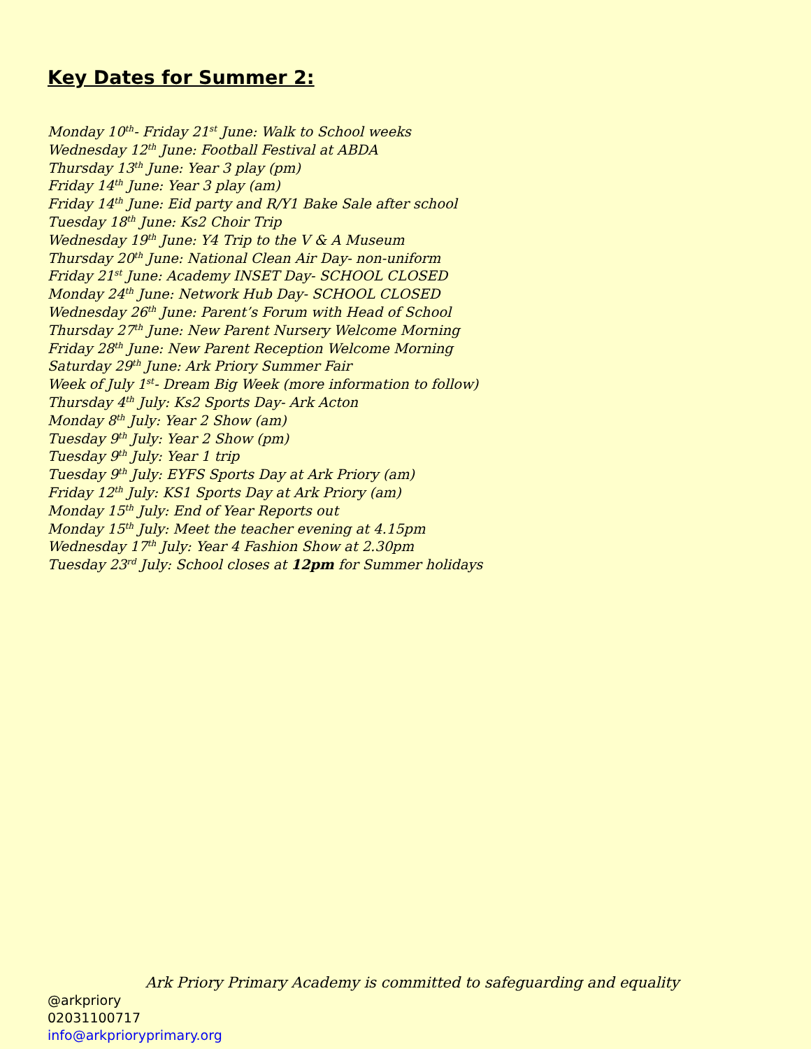Key Dates for Summer 2:
Monday 10<sup>th</sup>- Friday 21<sup>st</sup> June: Walk to School weeks
Wednesday 12<sup>th</sup> June: Football Festival at ABDA
Thursday 13<sup>th</sup> June: Year 3 play (pm)
Friday 14<sup>th</sup> June: Year 3 play (am)
Friday 14<sup>th</sup> June: Eid party and R/Y1 Bake Sale after school
Tuesday 18<sup>th</sup> June: Ks2 Choir Trip
Wednesday 19<sup>th</sup> June: Y4 Trip to the V & A Museum
Thursday 20<sup>th</sup> June: National Clean Air Day- non-uniform
Friday 21<sup>st</sup> June: Academy INSET Day- SCHOOL CLOSED
Monday 24<sup>th</sup> June: Network Hub Day- SCHOOL CLOSED
Wednesday 26<sup>th</sup> June: Parent’s Forum with Head of School
Thursday 27<sup>th</sup> June: New Parent Nursery Welcome Morning
Friday 28<sup>th</sup> June: New Parent Reception Welcome Morning
Saturday 29<sup>th</sup> June: Ark Priory Summer Fair
Week of July 1<sup>st</sup>- Dream Big Week (more information to follow)
Thursday 4<sup>th</sup> July: Ks2 Sports Day- Ark Acton
Monday 8<sup>th</sup> July: Year 2 Show (am)
Tuesday 9<sup>th</sup> July: Year 2 Show (pm)
Tuesday 9<sup>th</sup> July: Year 1 trip
Tuesday 9<sup>th</sup> July: EYFS Sports Day at Ark Priory (am)
Friday 12<sup>th</sup> July: KS1 Sports Day at Ark Priory (am)
Monday 15<sup>th</sup> July: End of Year Reports out
Monday 15<sup>th</sup> July: Meet the teacher evening at 4.15pm
Wednesday 17<sup>th</sup> July: Year 4 Fashion Show at 2.30pm
Tuesday 23<sup>rd</sup> July: School closes at 12pm for Summer holidays
Ark Priory Primary Academy is committed to safeguarding and equality
@arkpriory
02031100717
info@arkprioryprimary.org